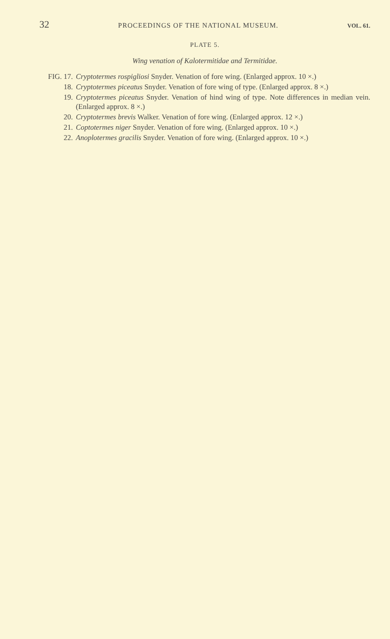32 PROCEEDINGS OF THE NATIONAL MUSEUM. VOL. 61.
PLATE 5.
Wing venation of Kalotermitidae and Termitidae.
FIG. 17. Cryptotermes rospigliosi Snyder. Venation of fore wing. (Enlarged approx. 10 ×.)
18. Cryptotermes piceatus Snyder. Venation of fore wing of type. (Enlarged approx. 8 ×.)
19. Cryptotermes piceatus Snyder. Venation of hind wing of type. Note differences in median vein. (Enlarged approx. 8 ×.)
20. Cryptotermes brevis Walker. Venation of fore wing. (Enlarged approx. 12 ×.)
21. Coptotermes niger Snyder. Venation of fore wing. (Enlarged approx. 10 ×.)
22. Anoplotermes gracilis Snyder. Venation of fore wing. (Enlarged approx. 10 ×.)